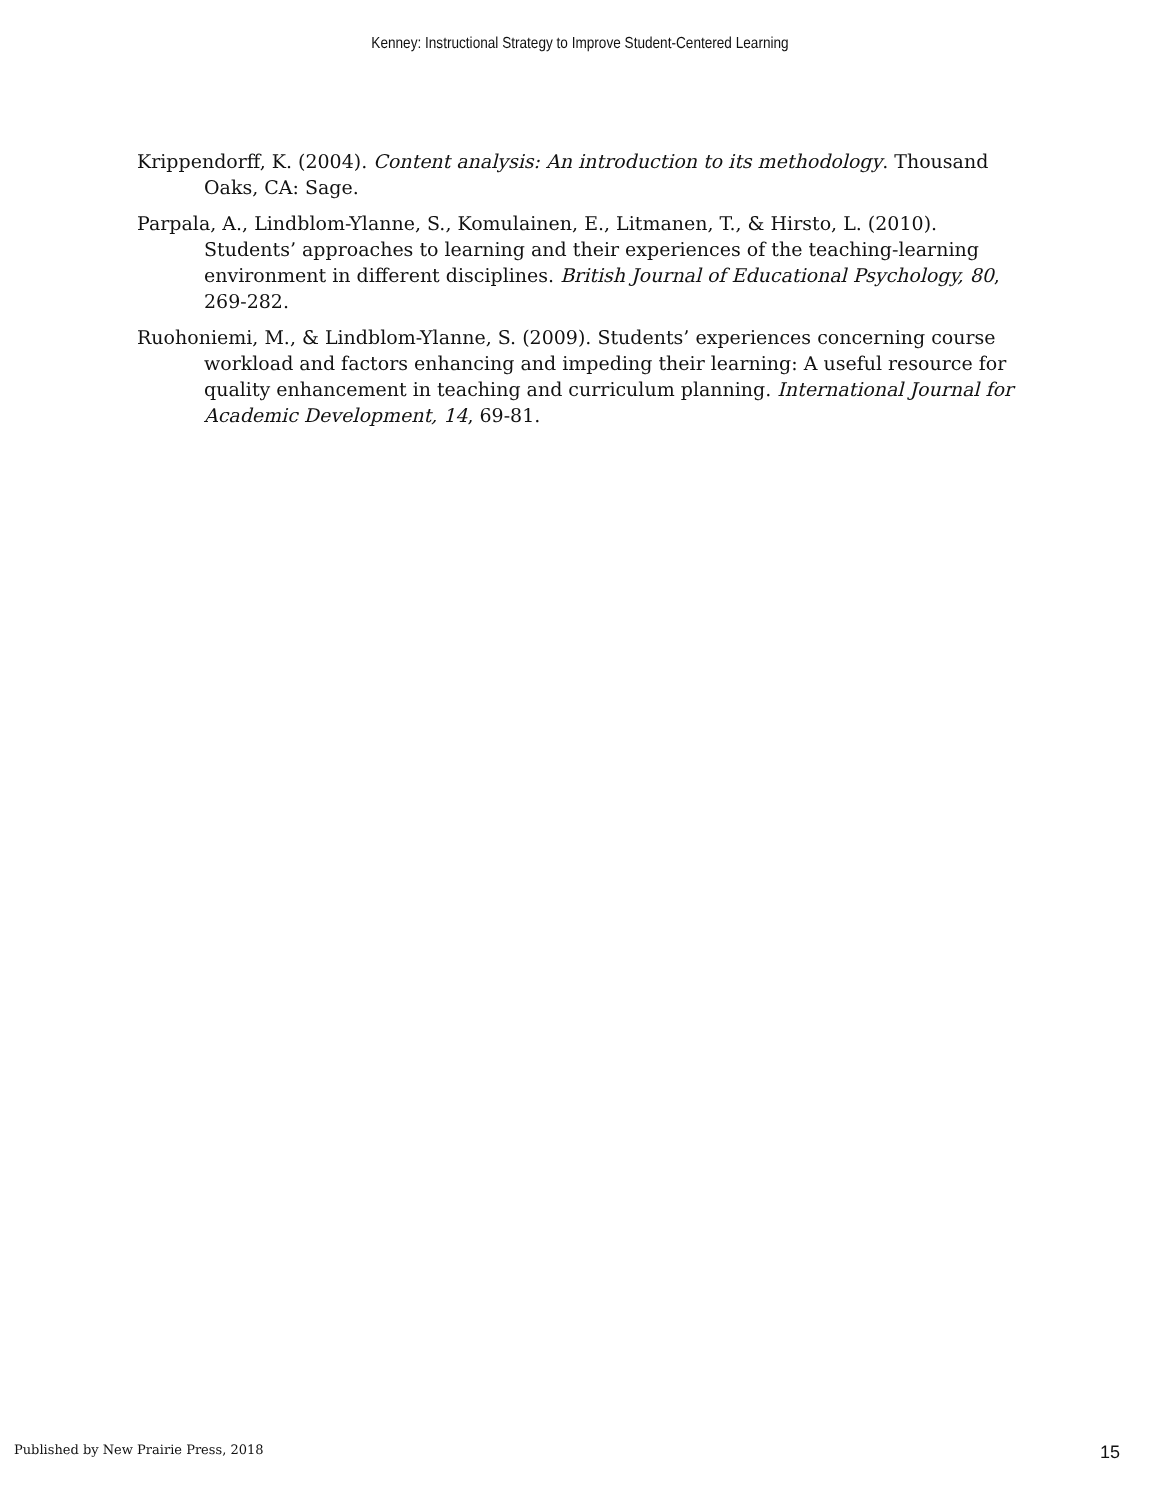Kenney: Instructional Strategy to Improve Student-Centered Learning
Krippendorff, K. (2004). Content analysis: An introduction to its methodology. Thousand Oaks, CA: Sage.
Parpala, A., Lindblom-Ylanne, S., Komulainen, E., Litmanen, T., & Hirsto, L. (2010). Students’ approaches to learning and their experiences of the teaching-learning environment in different disciplines. British Journal of Educational Psychology, 80, 269-282.
Ruohoniemi, M., & Lindblom-Ylanne, S. (2009). Students’ experiences concerning course workload and factors enhancing and impeding their learning: A useful resource for quality enhancement in teaching and curriculum planning. International Journal for Academic Development, 14, 69-81.
Published by New Prairie Press, 2018 15